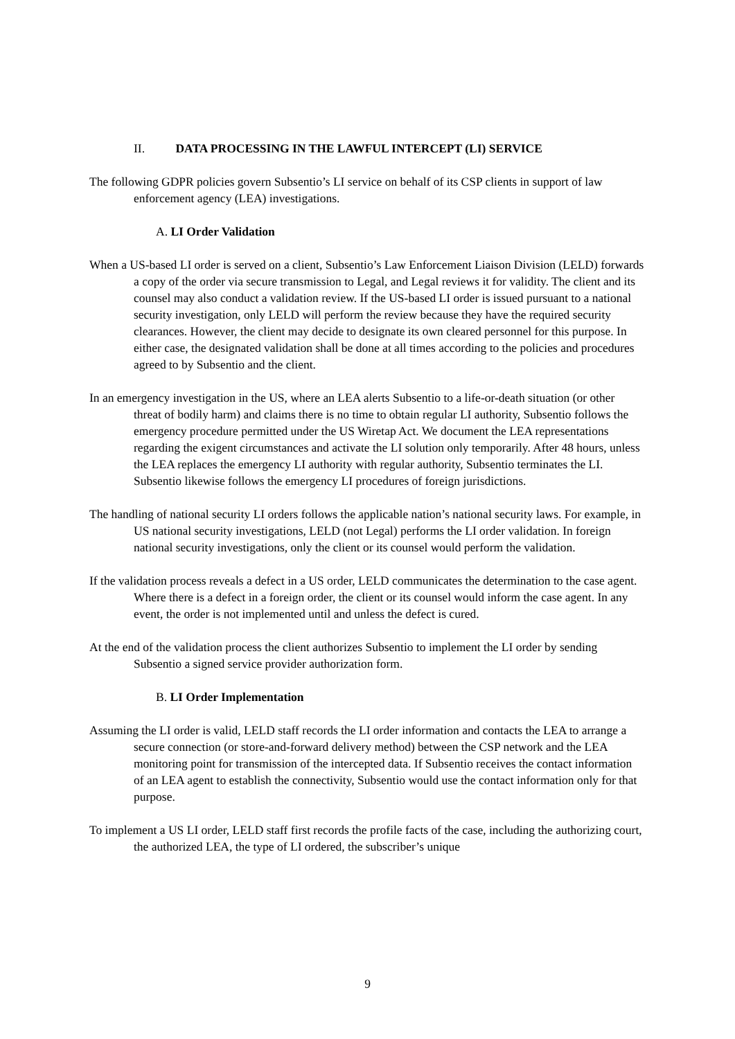II. DATA PROCESSING IN THE LAWFUL INTERCEPT (LI) SERVICE
The following GDPR policies govern Subsentio’s LI service on behalf of its CSP clients in support of law enforcement agency (LEA) investigations.
A. LI Order Validation
When a US-based LI order is served on a client, Subsentio’s Law Enforcement Liaison Division (LELD) forwards a copy of the order via secure transmission to Legal, and Legal reviews it for validity. The client and its counsel may also conduct a validation review. If the US-based LI order is issued pursuant to a national security investigation, only LELD will perform the review because they have the required security clearances. However, the client may decide to designate its own cleared personnel for this purpose. In either case, the designated validation shall be done at all times according to the policies and procedures agreed to by Subsentio and the client.
In an emergency investigation in the US, where an LEA alerts Subsentio to a life-or-death situation (or other threat of bodily harm) and claims there is no time to obtain regular LI authority, Subsentio follows the emergency procedure permitted under the US Wiretap Act. We document the LEA representations regarding the exigent circumstances and activate the LI solution only temporarily. After 48 hours, unless the LEA replaces the emergency LI authority with regular authority, Subsentio terminates the LI. Subsentio likewise follows the emergency LI procedures of foreign jurisdictions.
The handling of national security LI orders follows the applicable nation’s national security laws. For example, in US national security investigations, LELD (not Legal) performs the LI order validation. In foreign national security investigations, only the client or its counsel would perform the validation.
If the validation process reveals a defect in a US order, LELD communicates the determination to the case agent. Where there is a defect in a foreign order, the client or its counsel would inform the case agent. In any event, the order is not implemented until and unless the defect is cured.
At the end of the validation process the client authorizes Subsentio to implement the LI order by sending Subsentio a signed service provider authorization form.
B. LI Order Implementation
Assuming the LI order is valid, LELD staff records the LI order information and contacts the LEA to arrange a secure connection (or store-and-forward delivery method) between the CSP network and the LEA monitoring point for transmission of the intercepted data. If Subsentio receives the contact information of an LEA agent to establish the connectivity, Subsentio would use the contact information only for that purpose.
To implement a US LI order, LELD staff first records the profile facts of the case, including the authorizing court, the authorized LEA, the type of LI ordered, the subscriber’s unique
9